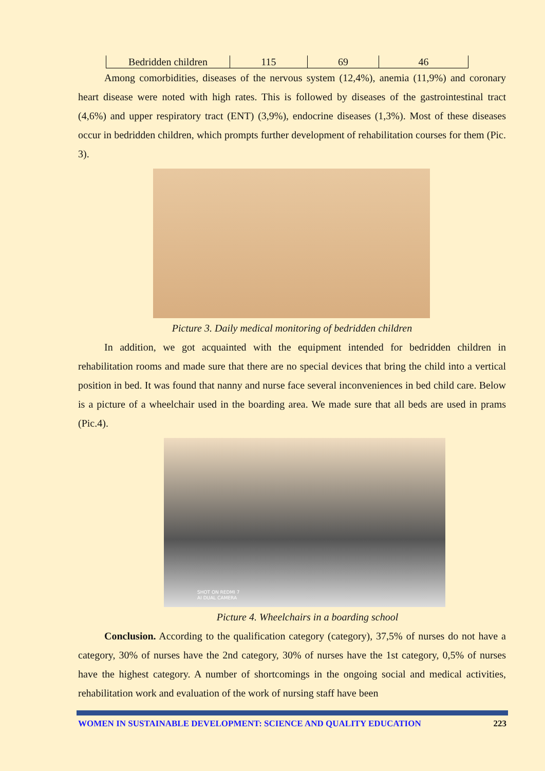| Bedridden children | 115 | 69 | 46 |
Among comorbidities, diseases of the nervous system (12,4%), anemia (11,9%) and coronary heart disease were noted with high rates. This is followed by diseases of the gastrointestinal tract (4,6%) and upper respiratory tract (ENT) (3,9%), endocrine diseases (1,3%). Most of these diseases occur in bedridden children, which prompts further development of rehabilitation courses for them (Pic. 3).
Picture 3. Daily medical monitoring of bedridden children
In addition, we got acquainted with the equipment intended for bedridden children in rehabilitation rooms and made sure that there are no special devices that bring the child into a vertical position in bed. It was found that nanny and nurse face several inconveniences in bed child care. Below is a picture of a wheelchair used in the boarding area. We made sure that all beds are used in prams (Pic.4).
SHOT ON REDMI 7
AI DUAL CAMERA
Picture 4. Wheelchairs in a boarding school
Conclusion. According to the qualification category (category), 37,5% of nurses do not have a category, 30% of nurses have the 2nd category, 30% of nurses have the 1st category, 0,5% of nurses have the highest category. A number of shortcomings in the ongoing social and medical activities, rehabilitation work and evaluation of the work of nursing staff have been
WOMEN IN SUSTAINABLE DEVELOPMENT: SCIENCE AND QUALITY EDUCATION 223